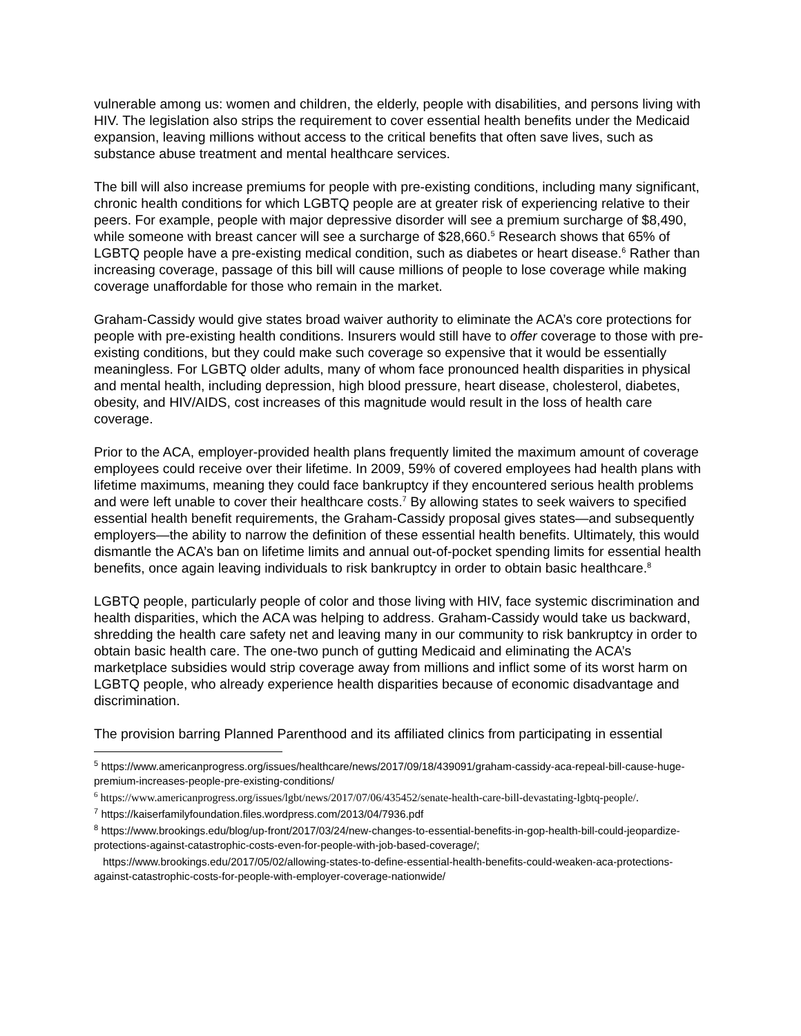vulnerable among us: women and children, the elderly, people with disabilities, and persons living with HIV. The legislation also strips the requirement to cover essential health benefits under the Medicaid expansion, leaving millions without access to the critical benefits that often save lives, such as substance abuse treatment and mental healthcare services.
The bill will also increase premiums for people with pre-existing conditions, including many significant, chronic health conditions for which LGBTQ people are at greater risk of experiencing relative to their peers. For example, people with major depressive disorder will see a premium surcharge of $8,490, while someone with breast cancer will see a surcharge of $28,660.<sup>5</sup> Research shows that 65% of LGBTQ people have a pre-existing medical condition, such as diabetes or heart disease.<sup>6</sup> Rather than increasing coverage, passage of this bill will cause millions of people to lose coverage while making coverage unaffordable for those who remain in the market.
Graham-Cassidy would give states broad waiver authority to eliminate the ACA’s core protections for people with pre-existing health conditions. Insurers would still have to offer coverage to those with pre-existing conditions, but they could make such coverage so expensive that it would be essentially meaningless. For LGBTQ older adults, many of whom face pronounced health disparities in physical and mental health, including depression, high blood pressure, heart disease, cholesterol, diabetes, obesity, and HIV/AIDS, cost increases of this magnitude would result in the loss of health care coverage.
Prior to the ACA, employer-provided health plans frequently limited the maximum amount of coverage employees could receive over their lifetime. In 2009, 59% of covered employees had health plans with lifetime maximums, meaning they could face bankruptcy if they encountered serious health problems and were left unable to cover their healthcare costs.<sup>7</sup> By allowing states to seek waivers to specified essential health benefit requirements, the Graham-Cassidy proposal gives states—and subsequently employers—the ability to narrow the definition of these essential health benefits. Ultimately, this would dismantle the ACA’s ban on lifetime limits and annual out-of-pocket spending limits for essential health benefits, once again leaving individuals to risk bankruptcy in order to obtain basic healthcare.<sup>8</sup>
LGBTQ people, particularly people of color and those living with HIV, face systemic discrimination and health disparities, which the ACA was helping to address. Graham-Cassidy would take us backward, shredding the health care safety net and leaving many in our community to risk bankruptcy in order to obtain basic health care. The one-two punch of gutting Medicaid and eliminating the ACA’s marketplace subsidies would strip coverage away from millions and inflict some of its worst harm on LGBTQ people, who already experience health disparities because of economic disadvantage and discrimination.
The provision barring Planned Parenthood and its affiliated clinics from participating in essential
<sup>5</sup> https://www.americanprogress.org/issues/healthcare/news/2017/09/18/439091/graham-cassidy-aca-repeal-bill-cause-huge-premium-increases-people-pre-existing-conditions/
<sup>6</sup> https://www.americanprogress.org/issues/lgbt/news/2017/07/06/435452/senate-health-care-bill-devastating-lgbtq-people/.
<sup>7</sup> https://kaiserfamilyfoundation.files.wordpress.com/2013/04/7936.pdf
<sup>8</sup> https://www.brookings.edu/blog/up-front/2017/03/24/new-changes-to-essential-benefits-in-gop-health-bill-could-jeopardize-protections-against-catastrophic-costs-even-for-people-with-job-based-coverage/;
https://www.brookings.edu/2017/05/02/allowing-states-to-define-essential-health-benefits-could-weaken-aca-protections-against-catastrophic-costs-for-people-with-employer-coverage-nationwide/